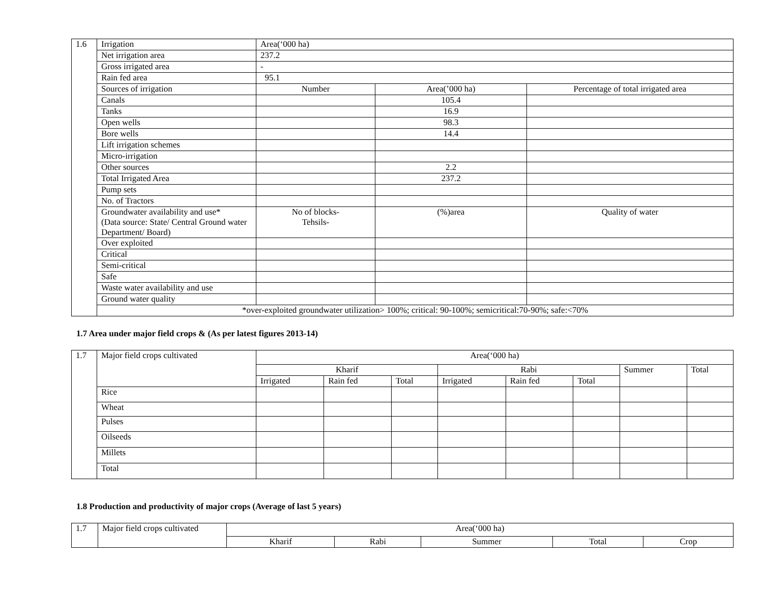| 1.6 | Irrigation | Area(‘000 ha) | | |
| | Net irrigation area | 237.2 | | |
| | Gross irrigated area | - | | |
| | Rain fed area | 95.1 | | |
| | Sources of irrigation | Number | Area(’000 ha) | Percentage of total irrigated area |
| | Canals | | 105.4 | |
| | Tanks | | 16.9 | |
| | Open wells | | 98.3 | |
| | Bore wells | | 14.4 | |
| | Lift irrigation schemes | | | |
| | Micro-irrigation | | | |
| | Other sources | | 2.2 | |
| | Total Irrigated Area | | 237.2 | |
| | Pump sets | | | |
| | No. of Tractors | | | |
| | Groundwater availability and use* (Data source: State/ Central Ground water Department/ Board) | No of blocks- Tehsils- | (%)area | Quality of water |
| | Over exploited | | | |
| | Critical | | | |
| | Semi-critical | | | |
| | Safe | | | |
| | Waste water availability and use | | | |
| | Ground water quality | | | |
| | *over-exploited groundwater utilization> 100%; critical: 90-100%; semicritical:70-90%; safe:<70% | | | |
1.7 Area under major field crops & (As per latest figures 2013-14)
| 1.7 | Major field crops cultivated | Area(‘000 ha) | | | | | | | |
| | | Kharif | | | Rabi | | | Summer | Total |
| | | Irrigated | Rain fed | Total | Irrigated | Rain fed | Total | | |
| | Rice | | | | | | | | |
| | Wheat | | | | | | | | |
| | Pulses | | | | | | | | |
| | Oilseeds | | | | | | | | |
| | Millets | | | | | | | | |
| | Total | | | | | | | | |
1.8 Production and productivity of major crops (Average of last 5 years)
| 1.7 | Major field crops cultivated | Area(‘000 ha) | | | | |
| | | Kharif | Rabi | Summer | Total | Crop |